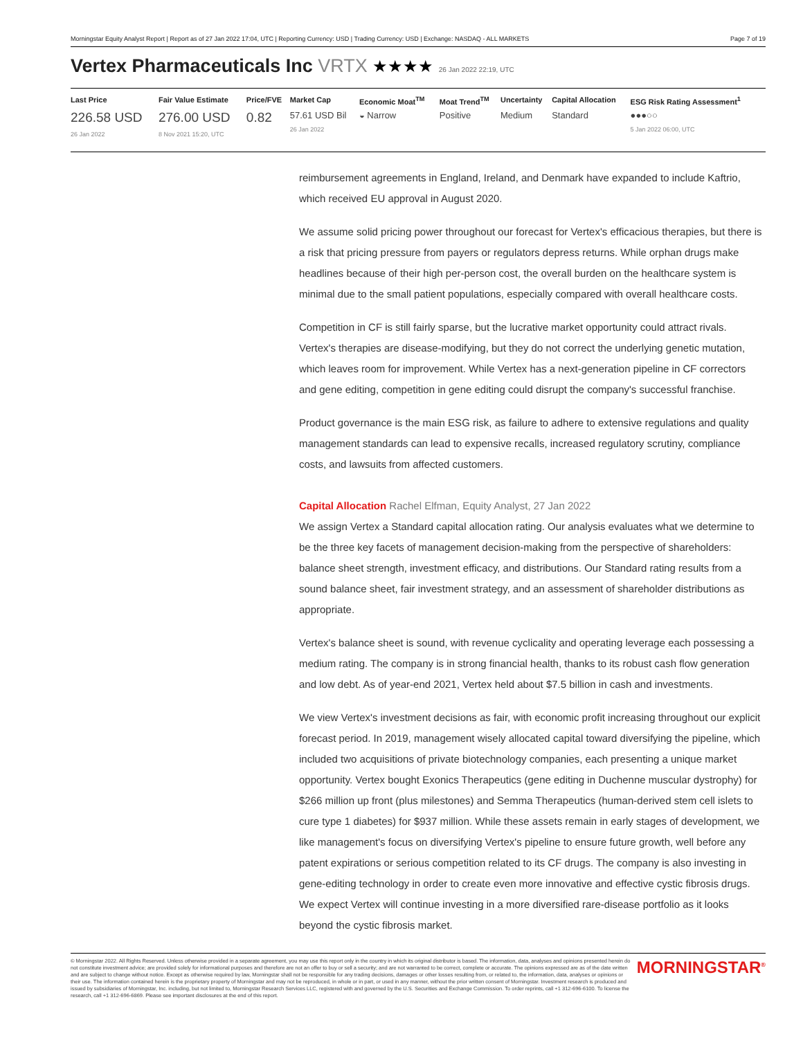Morningstar Equity Analyst Report | Report as of 27 Jan 2022 17:04, UTC | Reporting Currency: USD | Trading Currency: USD | Exchange: NASDAQ - ALL MARKETS Page 7 of 19
Vertex Pharmaceuticals Inc VRTX ★★★★ 26 Jan 2022 22:19, UTC
| Last Price | Fair Value Estimate | Price/FVE | Market Cap | Economic Moat<sup>TM</sup> | Moat Trend<sup>TM</sup> | Uncertainty | Capital Allocation | ESG Risk Rating Assessment<sup>1</sup> |
| --- | --- | --- | --- | --- | --- | --- | --- | --- |
| 226.58 USD 26 Jan 2022 | 276.00 USD 8 Nov 2021 15:20, UTC | 0.82 | 57.61 USD Bil 26 Jan 2022 | ◒ Narrow | Positive | Medium | Standard | ●●●○○ 5 Jan 2022 06:00, UTC |
reimbursement agreements in England, Ireland, and Denmark have expanded to include Kaftrio, which received EU approval in August 2020.
We assume solid pricing power throughout our forecast for Vertex's efficacious therapies, but there is a risk that pricing pressure from payers or regulators depress returns. While orphan drugs make headlines because of their high per-person cost, the overall burden on the healthcare system is minimal due to the small patient populations, especially compared with overall healthcare costs.
Competition in CF is still fairly sparse, but the lucrative market opportunity could attract rivals. Vertex's therapies are disease-modifying, but they do not correct the underlying genetic mutation, which leaves room for improvement. While Vertex has a next-generation pipeline in CF correctors and gene editing, competition in gene editing could disrupt the company's successful franchise.
Product governance is the main ESG risk, as failure to adhere to extensive regulations and quality management standards can lead to expensive recalls, increased regulatory scrutiny, compliance costs, and lawsuits from affected customers.
Capital Allocation Rachel Elfman, Equity Analyst, 27 Jan 2022
We assign Vertex a Standard capital allocation rating. Our analysis evaluates what we determine to be the three key facets of management decision-making from the perspective of shareholders: balance sheet strength, investment efficacy, and distributions. Our Standard rating results from a sound balance sheet, fair investment strategy, and an assessment of shareholder distributions as appropriate.
Vertex's balance sheet is sound, with revenue cyclicality and operating leverage each possessing a medium rating. The company is in strong financial health, thanks to its robust cash flow generation and low debt. As of year-end 2021, Vertex held about $7.5 billion in cash and investments.
We view Vertex's investment decisions as fair, with economic profit increasing throughout our explicit forecast period. In 2019, management wisely allocated capital toward diversifying the pipeline, which included two acquisitions of private biotechnology companies, each presenting a unique market opportunity. Vertex bought Exonics Therapeutics (gene editing in Duchenne muscular dystrophy) for $266 million up front (plus milestones) and Semma Therapeutics (human-derived stem cell islets to cure type 1 diabetes) for $937 million. While these assets remain in early stages of development, we like management's focus on diversifying Vertex's pipeline to ensure future growth, well before any patent expirations or serious competition related to its CF drugs. The company is also investing in gene-editing technology in order to create even more innovative and effective cystic fibrosis drugs. We expect Vertex will continue investing in a more diversified rare-disease portfolio as it looks beyond the cystic fibrosis market.
© Morningstar 2022. All Rights Reserved. Unless otherwise provided in a separate agreement, you may use this report only in the country in which its original distributor is based. The information, data, analyses and opinions presented herein do not constitute investment advice; are provided solely for informational purposes and therefore are not an offer to buy or sell a security; and are not warranted to be correct, complete or accurate. The opinions expressed are as of the date written and are subject to change without notice. Except as otherwise required by law, Morningstar shall not be responsible for any trading decisions, damages or other losses resulting from, or related to, the information, data, analyses or opinions or their use. The information contained herein is the proprietary property of Morningstar and may not be reproduced, in whole or in part, or used in any manner, without the prior written consent of Morningstar. Investment research is produced and issued by subsidiaries of Morningstar, Inc. including, but not limited to, Morningstar Research Services LLC, registered with and governed by the U.S. Securities and Exchange Commission. To order reprints, call +1 312-696-6100. To license the research, call +1 312-696-6869. Please see important disclosures at the end of this report.
MORNINGSTAR<sup>®</sup>